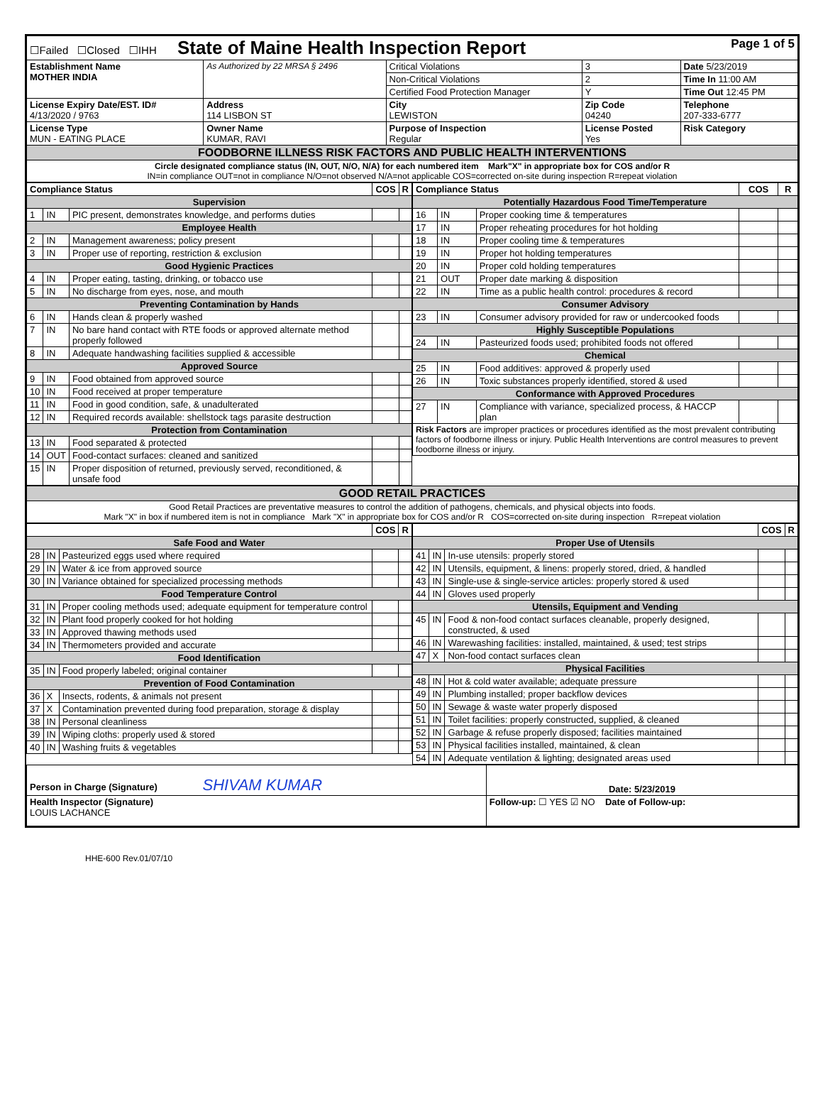| ☐Failed ☐Closed ☐IHH State of Maine Health Inspection Report Page 1 of 5 | | | | |
| Establishment Name MOTHER INDIA | As Authorized by 22 MRSA § 2496 | Critical Violations | 3 | Date 5/23/2019 |
| | | Non-Critical Violations | 2 | Time In 11:00 AM |
| | | Certified Food Protection Manager | Y | Time Out 12:45 PM |
| License Expiry Date/EST. ID# 4/13/2020 / 9763 | Address 114 LISBON ST | City LEWISTON | Zip Code 04240 | Telephone 207-333-6777 |
| License Type MUN - EATING PLACE | Owner Name KUMAR, RAVI | Purpose of Inspection Regular | License Posted Yes | Risk Category |
| FOODBORNE ILLNESS RISK FACTORS AND PUBLIC HEALTH INTERVENTIONS | | | | |
| Circle designated compliance status (IN, OUT, N/O, N/A) for each numbered item Mark"X" in appropriate box for COS and/or R IN=in compliance OUT=not in compliance N/O=not observed N/A=not applicable COS=corrected on-site during inspection R=repeat violation | | | | |
| Compliance Status | | | COS | R |
| --- | --- | --- | --- | --- |
| Supervision | | | | |
| 1 | IN | PIC present, demonstrates knowledge, and performs duties | | |
| Employee Health | | | | |
| 2 | IN | Management awareness; policy present | | |
| 3 | IN | Proper use of reporting, restriction & exclusion | | |
| Good Hygienic Practices | | | | |
| 4 | IN | Proper eating, tasting, drinking, or tobacco use | | |
| 5 | IN | No discharge from eyes, nose, and mouth | | |
| Preventing Contamination by Hands | | | | |
| 6 | IN | Hands clean & properly washed | | |
| 7 | IN | No bare hand contact with RTE foods or approved alternate method properly followed | | |
| 8 | IN | Adequate handwashing facilities supplied & accessible | | |
| Approved Source | | | | |
| 9 | IN | Food obtained from approved source | | |
| 10 | IN | Food received at proper temperature | | |
| 11 | IN | Food in good condition, safe, & unadulterated | | |
| 12 | IN | Required records available: shellstock tags parasite destruction | | |
| Protection from Contamination | | | | |
| 13 | IN | Food separated & protected | | |
| 14 | OUT | Food-contact surfaces: cleaned and sanitized | | |
| 15 | IN | Proper disposition of returned, previously served, reconditioned, & unsafe food | | |
| Compliance Status | | | COS | R |
| --- | --- | --- | --- | --- |
| Potentially Hazardous Food Time/Temperature | | | | |
| 16 | IN | Proper cooking time & temperatures | | |
| 17 | IN | Proper reheating procedures for hot holding | | |
| 18 | IN | Proper cooling time & temperatures | | |
| 19 | IN | Proper hot holding temperatures | | |
| 20 | IN | Proper cold holding temperatures | | |
| 21 | OUT | Proper date marking & disposition | | |
| 22 | IN | Time as a public health control: procedures & record | | |
| Consumer Advisory | | | | |
| 23 | IN | Consumer advisory provided for raw or undercooked foods | | |
| Highly Susceptible Populations | | | | |
| 24 | IN | Pasteurized foods used; prohibited foods not offered | | |
| Chemical | | | | |
| 25 | IN | Food additives: approved & properly used | | |
| 26 | IN | Toxic substances properly identified, stored & used | | |
| Conformance with Approved Procedures | | | | |
| 27 | IN | Compliance with variance, specialized process, & HACCP plan | | |
| Risk Factors are improper practices or procedures identified as the most prevalent contributing factors of foodborne illness or injury. Public Health Interventions are control measures to prevent foodborne illness or injury. | | | | |
| GOOD RETAIL PRACTICES |
| Good Retail Practices are preventative measures to control the addition of pathogens, chemicals, and physical objects into foods. Mark "X" in box if numbered item is not in compliance Mark "X" in appropriate box for COS and/or R COS=corrected on-site during inspection R=repeat violation |
| | | | COS | R |
| --- | --- | --- | --- | --- |
| Safe Food and Water | | | | |
| 28 | IN | Pasteurized eggs used where required | | |
| 29 | IN | Water & ice from approved source | | |
| 30 | IN | Variance obtained for specialized processing methods | | |
| Food Temperature Control | | | | |
| 31 | IN | Proper cooling methods used; adequate equipment for temperature control | | |
| 32 | IN | Plant food properly cooked for hot holding | | |
| 33 | IN | Approved thawing methods used | | |
| 34 | IN | Thermometers provided and accurate | | |
| Food Identification | | | | |
| 35 | IN | Food properly labeled; original container | | |
| Prevention of Food Contamination | | | | |
| 36 | X | Insects, rodents, & animals not present | | |
| 37 | X | Contamination prevented during food preparation, storage & display | | |
| 38 | IN | Personal cleanliness | | |
| 39 | IN | Wiping cloths: properly used & stored | | |
| 40 | IN | Washing fruits & vegetables | | |
| | | | COS | R |
| --- | --- | --- | --- | --- |
| Proper Use of Utensils | | | | |
| 41 | IN | In-use utensils: properly stored | | |
| 42 | IN | Utensils, equipment, & linens: properly stored, dried, & handled | | |
| 43 | IN | Single-use & single-service articles: properly stored & used | | |
| 44 | IN | Gloves used properly | | |
| Utensils, Equipment and Vending | | | | |
| 45 | IN | Food & non-food contact surfaces cleanable, properly designed, constructed, & used | | |
| 46 | IN | Warewashing facilities: installed, maintained, & used; test strips | | |
| 47 | X | Non-food contact surfaces clean | | |
| Physical Facilities | | | | |
| 48 | IN | Hot & cold water available; adequate pressure | | |
| 49 | IN | Plumbing installed; proper backflow devices | | |
| 50 | IN | Sewage & waste water properly disposed | | |
| 51 | IN | Toilet facilities: properly constructed, supplied, & cleaned | | |
| 52 | IN | Garbage & refuse properly disposed; facilities maintained | | |
| 53 | IN | Physical facilities installed, maintained, & clean | | |
| 54 | IN | Adequate ventilation & lighting; designated areas used | | |
| Person in Charge (Signature) SHIVAM KUMAR | Date: 5/23/2019 |
| Health Inspector (Signature) LOUIS LACHANCE | Follow-up: ☐ YES ☑ NO Date of Follow-up: |
HHE-600 Rev.01/07/10